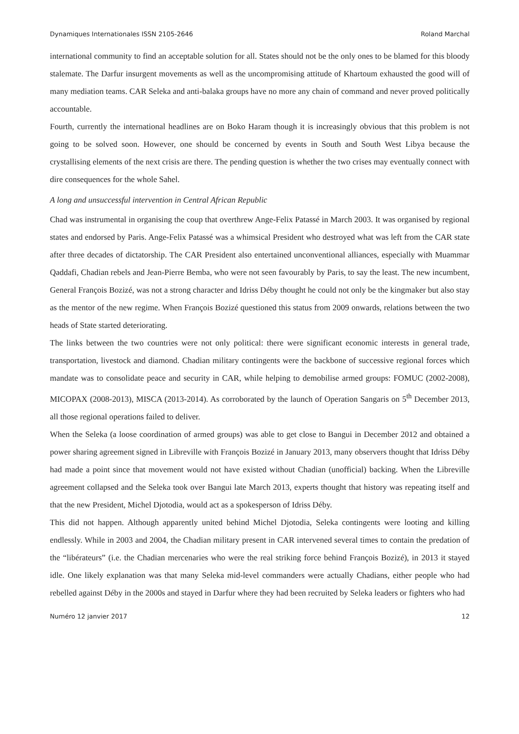Dynamiques Internationales ISSN 2105-2646 Roland Marchal
international community to find an acceptable solution for all. States should not be the only ones to be blamed for this bloody stalemate. The Darfur insurgent movements as well as the uncompromising attitude of Khartoum exhausted the good will of many mediation teams. CAR Seleka and anti-balaka groups have no more any chain of command and never proved politically accountable.
Fourth, currently the international headlines are on Boko Haram though it is increasingly obvious that this problem is not going to be solved soon. However, one should be concerned by events in South and South West Libya because the crystallising elements of the next crisis are there. The pending question is whether the two crises may eventually connect with dire consequences for the whole Sahel.
A long and unsuccessful intervention in Central African Republic
Chad was instrumental in organising the coup that overthrew Ange-Felix Patassé in March 2003. It was organised by regional states and endorsed by Paris. Ange-Felix Patassé was a whimsical President who destroyed what was left from the CAR state after three decades of dictatorship. The CAR President also entertained unconventional alliances, especially with Muammar Qaddafi, Chadian rebels and Jean-Pierre Bemba, who were not seen favourably by Paris, to say the least. The new incumbent, General François Bozizé, was not a strong character and Idriss Déby thought he could not only be the kingmaker but also stay as the mentor of the new regime. When François Bozizé questioned this status from 2009 onwards, relations between the two heads of State started deteriorating.
The links between the two countries were not only political: there were significant economic interests in general trade, transportation, livestock and diamond. Chadian military contingents were the backbone of successive regional forces which mandate was to consolidate peace and security in CAR, while helping to demobilise armed groups: FOMUC (2002-2008), MICOPAX (2008-2013), MISCA (2013-2014). As corroborated by the launch of Operation Sangaris on 5<sup>th</sup> December 2013, all those regional operations failed to deliver.
When the Seleka (a loose coordination of armed groups) was able to get close to Bangui in December 2012 and obtained a power sharing agreement signed in Libreville with François Bozizé in January 2013, many observers thought that Idriss Déby had made a point since that movement would not have existed without Chadian (unofficial) backing. When the Libreville agreement collapsed and the Seleka took over Bangui late March 2013, experts thought that history was repeating itself and that the new President, Michel Djotodia, would act as a spokesperson of Idriss Déby.
This did not happen. Although apparently united behind Michel Djotodia, Seleka contingents were looting and killing endlessly. While in 2003 and 2004, the Chadian military present in CAR intervened several times to contain the predation of the “libérateurs” (i.e. the Chadian mercenaries who were the real striking force behind François Bozizé), in 2013 it stayed idle. One likely explanation was that many Seleka mid-level commanders were actually Chadians, either people who had rebelled against Déby in the 2000s and stayed in Darfur where they had been recruited by Seleka leaders or fighters who had
Numéro 12 janvier 2017 12